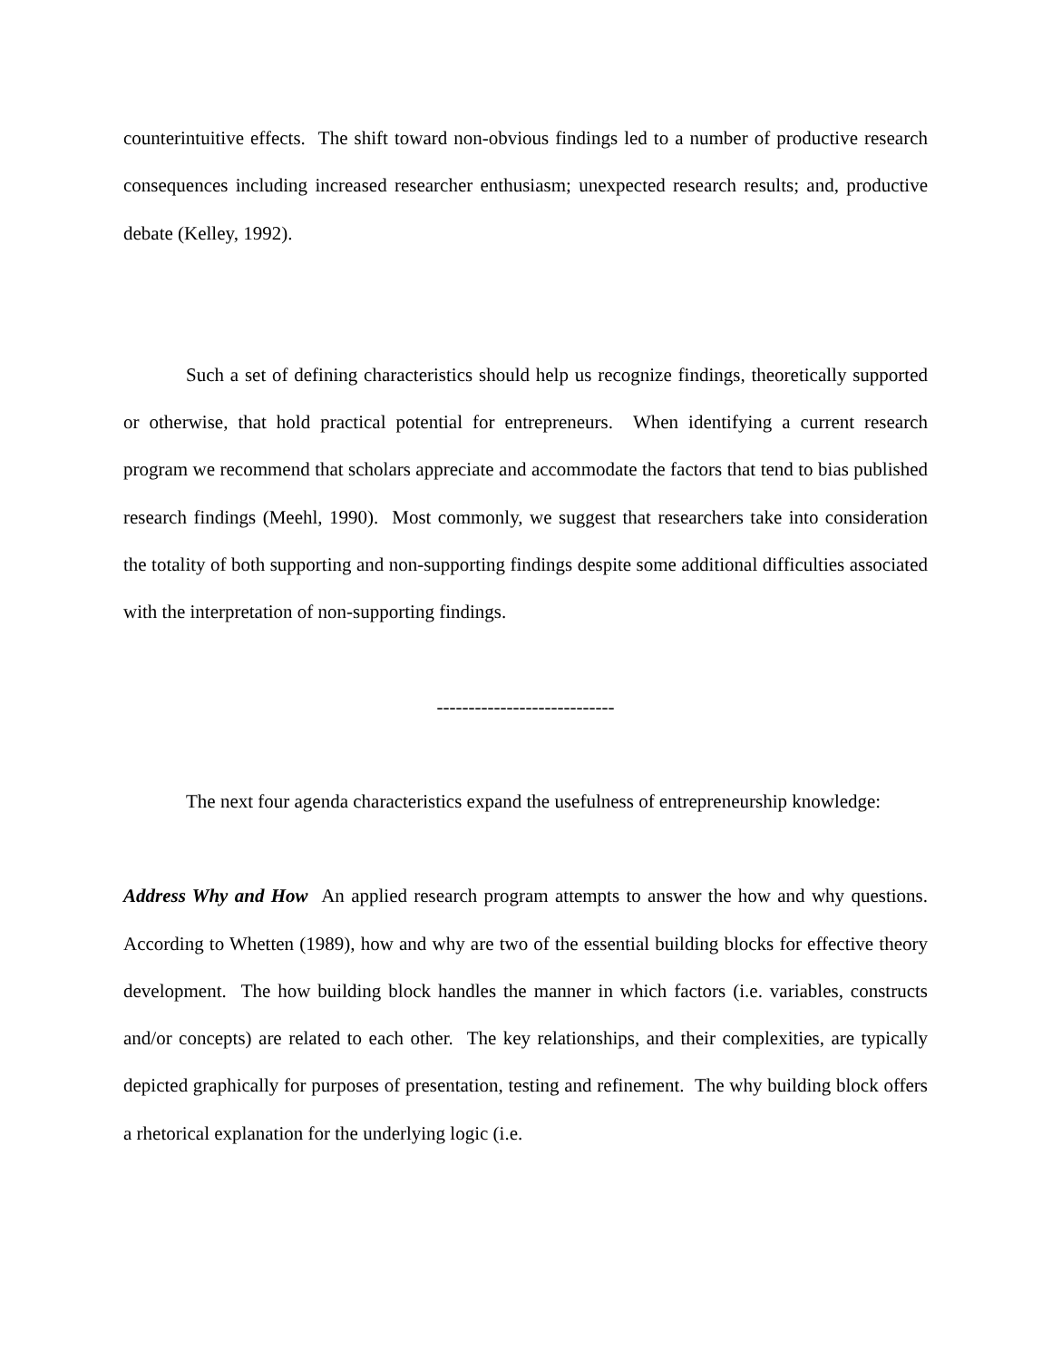counterintuitive effects. The shift toward non-obvious findings led to a number of productive research consequences including increased researcher enthusiasm; unexpected research results; and, productive debate (Kelley, 1992).
Such a set of defining characteristics should help us recognize findings, theoretically supported or otherwise, that hold practical potential for entrepreneurs. When identifying a current research program we recommend that scholars appreciate and accommodate the factors that tend to bias published research findings (Meehl, 1990). Most commonly, we suggest that researchers take into consideration the totality of both supporting and non-supporting findings despite some additional difficulties associated with the interpretation of non-supporting findings.
----------------------------
The next four agenda characteristics expand the usefulness of entrepreneurship knowledge:
Address Why and How An applied research program attempts to answer the how and why questions. According to Whetten (1989), how and why are two of the essential building blocks for effective theory development. The how building block handles the manner in which factors (i.e. variables, constructs and/or concepts) are related to each other. The key relationships, and their complexities, are typically depicted graphically for purposes of presentation, testing and refinement. The why building block offers a rhetorical explanation for the underlying logic (i.e.